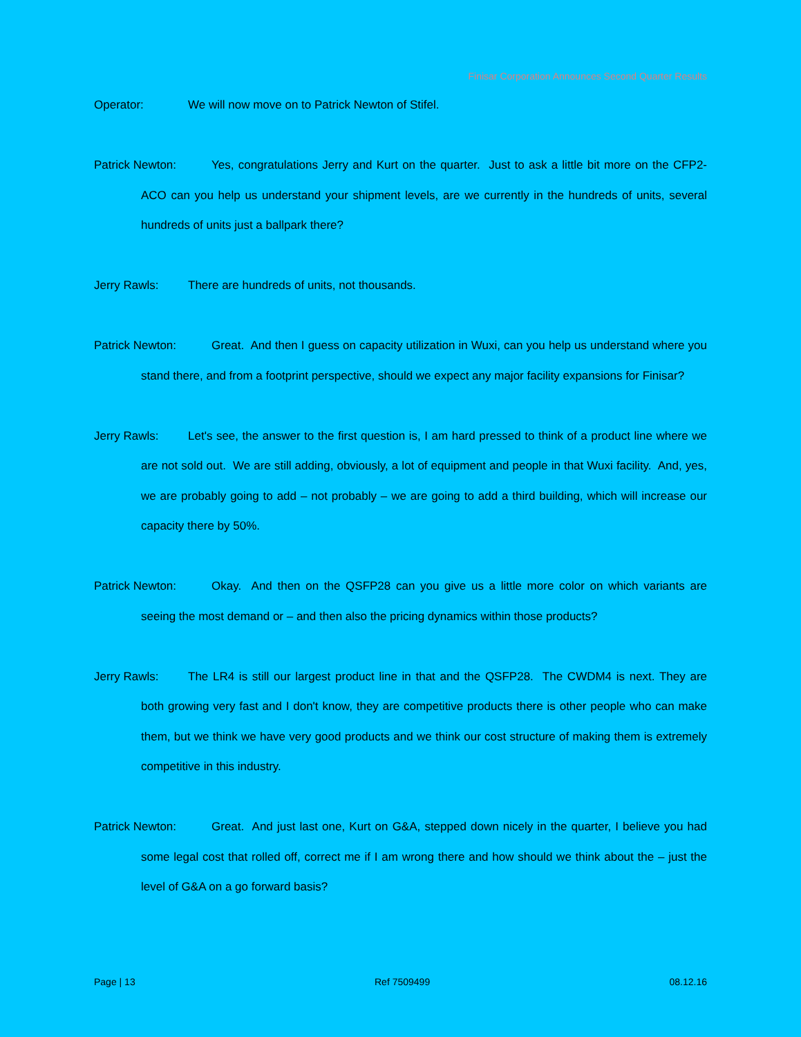Finisar Corporation Announces Second Quarter Results
Operator: We will now move on to Patrick Newton of Stifel.
Patrick Newton: Yes, congratulations Jerry and Kurt on the quarter. Just to ask a little bit more on the CFP2-ACO can you help us understand your shipment levels, are we currently in the hundreds of units, several hundreds of units just a ballpark there?
Jerry Rawls: There are hundreds of units, not thousands.
Patrick Newton: Great. And then I guess on capacity utilization in Wuxi, can you help us understand where you stand there, and from a footprint perspective, should we expect any major facility expansions for Finisar?
Jerry Rawls: Let's see, the answer to the first question is, I am hard pressed to think of a product line where we are not sold out. We are still adding, obviously, a lot of equipment and people in that Wuxi facility. And, yes, we are probably going to add – not probably – we are going to add a third building, which will increase our capacity there by 50%.
Patrick Newton: Okay. And then on the QSFP28 can you give us a little more color on which variants are seeing the most demand or – and then also the pricing dynamics within those products?
Jerry Rawls: The LR4 is still our largest product line in that and the QSFP28. The CWDM4 is next. They are both growing very fast and I don't know, they are competitive products there is other people who can make them, but we think we have very good products and we think our cost structure of making them is extremely competitive in this industry.
Patrick Newton: Great. And just last one, Kurt on G&A, stepped down nicely in the quarter, I believe you had some legal cost that rolled off, correct me if I am wrong there and how should we think about the – just the level of G&A on a go forward basis?
Page | 13 Ref 7509499 08.12.16